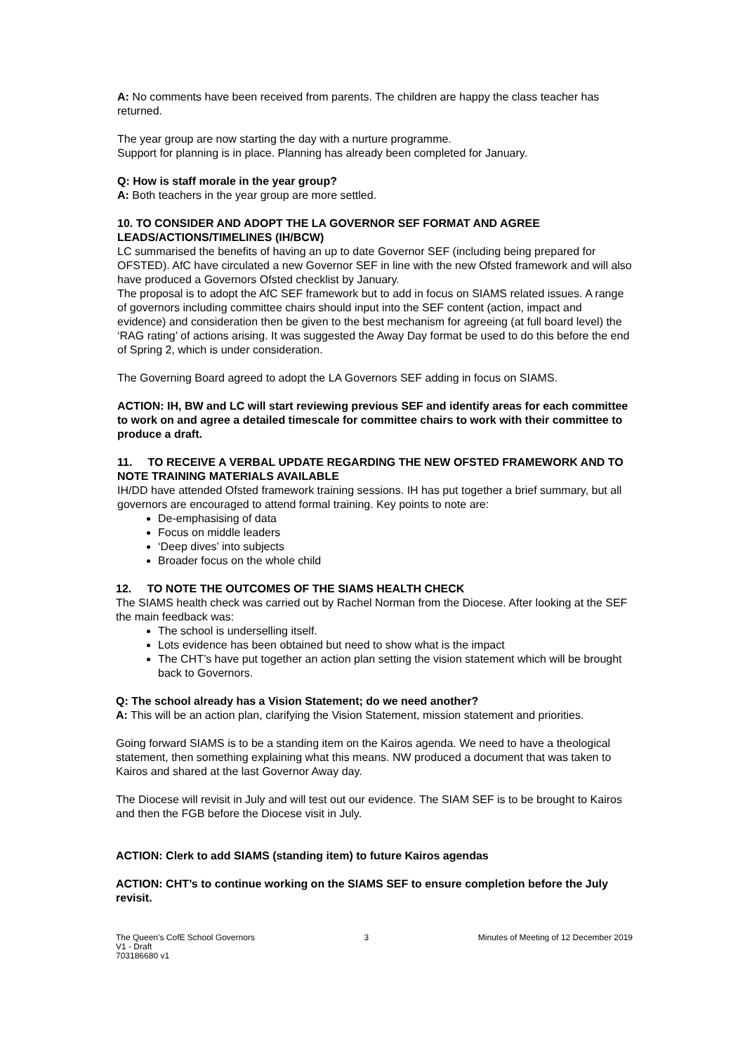A: No comments have been received from parents. The children are happy the class teacher has returned.
The year group are now starting the day with a nurture programme.
Support for planning is in place. Planning has already been completed for January.
Q: How is staff morale in the year group?
A: Both teachers in the year group are more settled.
10. TO CONSIDER AND ADOPT THE LA GOVERNOR SEF FORMAT AND AGREE LEADS/ACTIONS/TIMELINES (IH/BCW)
LC summarised the benefits of having an up to date Governor SEF (including being prepared for OFSTED). AfC have circulated a new Governor SEF in line with the new Ofsted framework and will also have produced a Governors Ofsted checklist by January.
The proposal is to adopt the AfC SEF framework but to add in focus on SIAMS related issues. A range of governors including committee chairs should input into the SEF content (action, impact and evidence) and consideration then be given to the best mechanism for agreeing (at full board level) the ‘RAG rating’ of actions arising. It was suggested the Away Day format be used to do this before the end of Spring 2, which is under consideration.
The Governing Board agreed to adopt the LA Governors SEF adding in focus on SIAMS.
ACTION: IH, BW and LC will start reviewing previous SEF and identify areas for each committee to work on and agree a detailed timescale for committee chairs to work with their committee to produce a draft.
11. TO RECEIVE A VERBAL UPDATE REGARDING THE NEW OFSTED FRAMEWORK AND TO NOTE TRAINING MATERIALS AVAILABLE
IH/DD have attended Ofsted framework training sessions. IH has put together a brief summary, but all governors are encouraged to attend formal training. Key points to note are:
De-emphasising of data
Focus on middle leaders
‘Deep dives’ into subjects
Broader focus on the whole child
12. TO NOTE THE OUTCOMES OF THE SIAMS HEALTH CHECK
The SIAMS health check was carried out by Rachel Norman from the Diocese. After looking at the SEF the main feedback was:
The school is underselling itself.
Lots evidence has been obtained but need to show what is the impact
The CHT’s have put together an action plan setting the vision statement which will be brought back to Governors.
Q: The school already has a Vision Statement; do we need another?
A: This will be an action plan, clarifying the Vision Statement, mission statement and priorities.
Going forward SIAMS is to be a standing item on the Kairos agenda. We need to have a theological statement, then something explaining what this means. NW produced a document that was taken to Kairos and shared at the last Governor Away day.
The Diocese will revisit in July and will test out our evidence. The SIAM SEF is to be brought to Kairos and then the FGB before the Diocese visit in July.
ACTION: Clerk to add SIAMS (standing item) to future Kairos agendas
ACTION: CHT’s to continue working on the SIAMS SEF to ensure completion before the July revisit.
The Queen’s CofE School Governors
V1 - Draft
703186680 v1
3 Minutes of Meeting of 12 December 2019